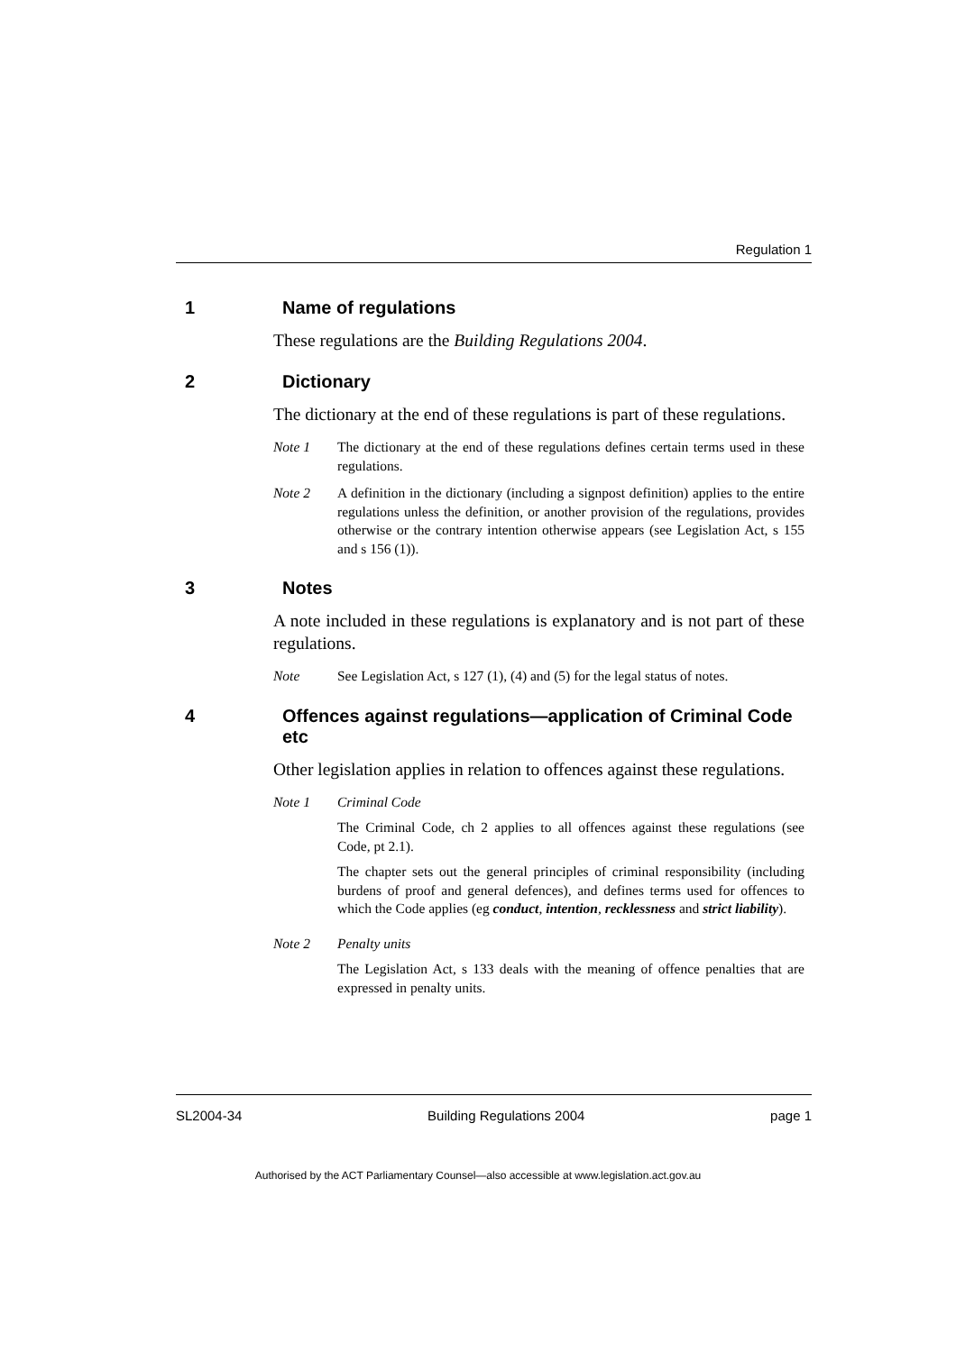Regulation 1
1 Name of regulations
These regulations are the Building Regulations 2004.
2 Dictionary
The dictionary at the end of these regulations is part of these regulations.
Note 1 The dictionary at the end of these regulations defines certain terms used in these regulations.
Note 2 A definition in the dictionary (including a signpost definition) applies to the entire regulations unless the definition, or another provision of the regulations, provides otherwise or the contrary intention otherwise appears (see Legislation Act, s 155 and s 156 (1)).
3 Notes
A note included in these regulations is explanatory and is not part of these regulations.
Note See Legislation Act, s 127 (1), (4) and (5) for the legal status of notes.
4 Offences against regulations—application of Criminal Code etc
Other legislation applies in relation to offences against these regulations.
Note 1 Criminal Code
The Criminal Code, ch 2 applies to all offences against these regulations (see Code, pt 2.1).
The chapter sets out the general principles of criminal responsibility (including burdens of proof and general defences), and defines terms used for offences to which the Code applies (eg conduct, intention, recklessness and strict liability).
Note 2 Penalty units
The Legislation Act, s 133 deals with the meaning of offence penalties that are expressed in penalty units.
SL2004-34 Building Regulations 2004 page 1
Authorised by the ACT Parliamentary Counsel—also accessible at www.legislation.act.gov.au